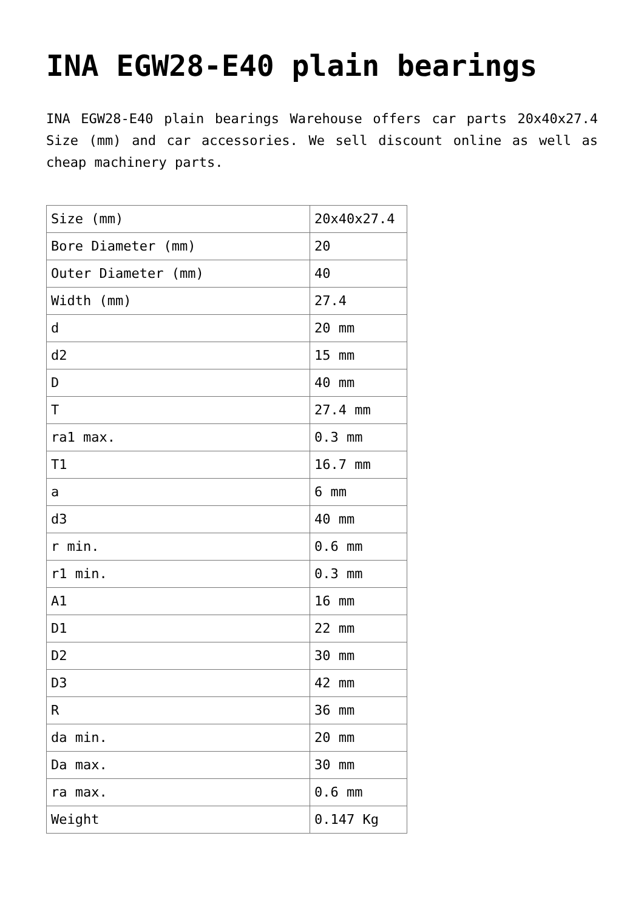INA EGW28-E40 plain bearings
INA EGW28-E40 plain bearings Warehouse offers car parts 20x40x27.4 Size (mm) and car accessories. We sell discount online as well as cheap machinery parts.
| Size (mm) | 20x40x27.4 |
| Bore Diameter (mm) | 20 |
| Outer Diameter (mm) | 40 |
| Width (mm) | 27.4 |
| d | 20 mm |
| d2 | 15 mm |
| D | 40 mm |
| T | 27.4 mm |
| ra1 max. | 0.3 mm |
| T1 | 16.7 mm |
| a | 6 mm |
| d3 | 40 mm |
| r min. | 0.6 mm |
| r1 min. | 0.3 mm |
| A1 | 16 mm |
| D1 | 22 mm |
| D2 | 30 mm |
| D3 | 42 mm |
| R | 36 mm |
| da min. | 20 mm |
| Da max. | 30 mm |
| ra max. | 0.6 mm |
| Weight | 0.147 Kg |